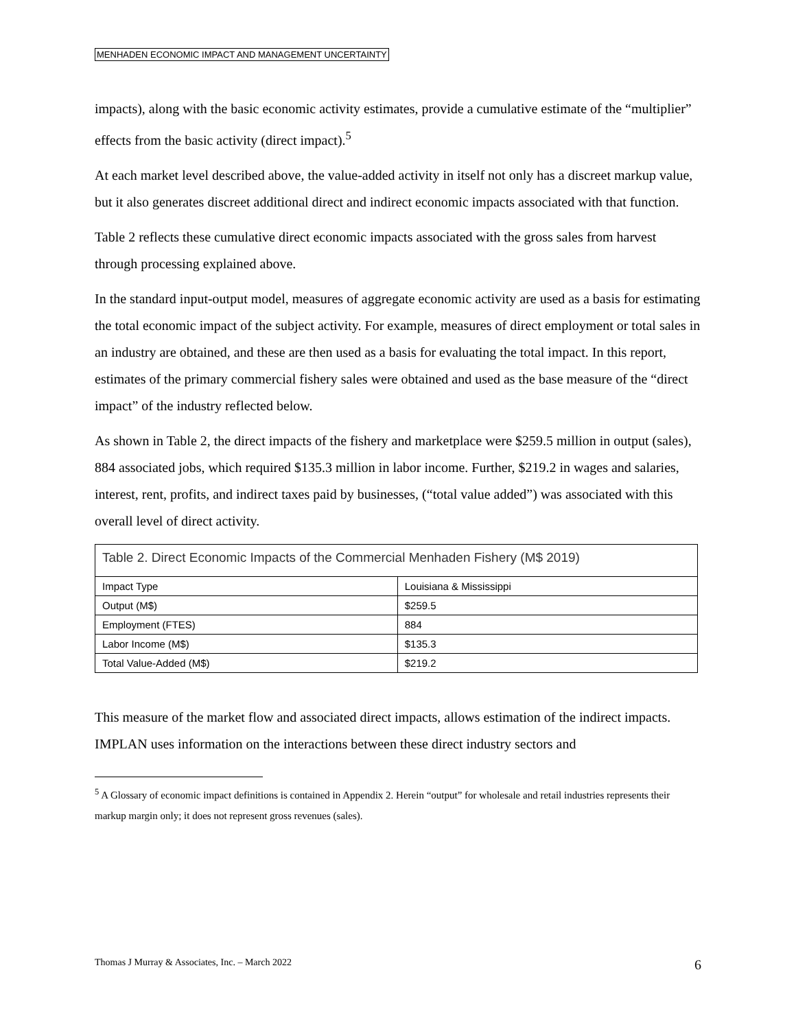MENHADEN ECONOMIC IMPACT AND MANAGEMENT UNCERTAINTY
impacts), along with the basic economic activity estimates, provide a cumulative estimate of the “multiplier” effects from the basic activity (direct impact).<sup>5</sup>
At each market level described above, the value-added activity in itself not only has a discreet markup value, but it also generates discreet additional direct and indirect economic impacts associated with that function.
Table 2 reflects these cumulative direct economic impacts associated with the gross sales from harvest through processing explained above.
In the standard input-output model, measures of aggregate economic activity are used as a basis for estimating the total economic impact of the subject activity. For example, measures of direct employment or total sales in an industry are obtained, and these are then used as a basis for evaluating the total impact. In this report, estimates of the primary commercial fishery sales were obtained and used as the base measure of the “direct impact” of the industry reflected below.
As shown in Table 2, the direct impacts of the fishery and marketplace were $259.5 million in output (sales), 884 associated jobs, which required $135.3 million in labor income. Further, $219.2 in wages and salaries, interest, rent, profits, and indirect taxes paid by businesses, (“total value added”) was associated with this overall level of direct activity.
| Table 2. Direct Economic Impacts of the Commercial Menhaden Fishery (M$ 2019) | |
| Impact Type | Louisiana & Mississippi |
| Output (M$) | $259.5 |
| Employment (FTES) | 884 |
| Labor Income (M$) | $135.3 |
| Total Value-Added (M$) | $219.2 |
This measure of the market flow and associated direct impacts, allows estimation of the indirect impacts. IMPLAN uses information on the interactions between these direct industry sectors and
<sup>5</sup> A Glossary of economic impact definitions is contained in Appendix 2. Herein “output” for wholesale and retail industries represents their markup margin only; it does not represent gross revenues (sales).
Thomas J Murray & Associates, Inc. – March 2022 6